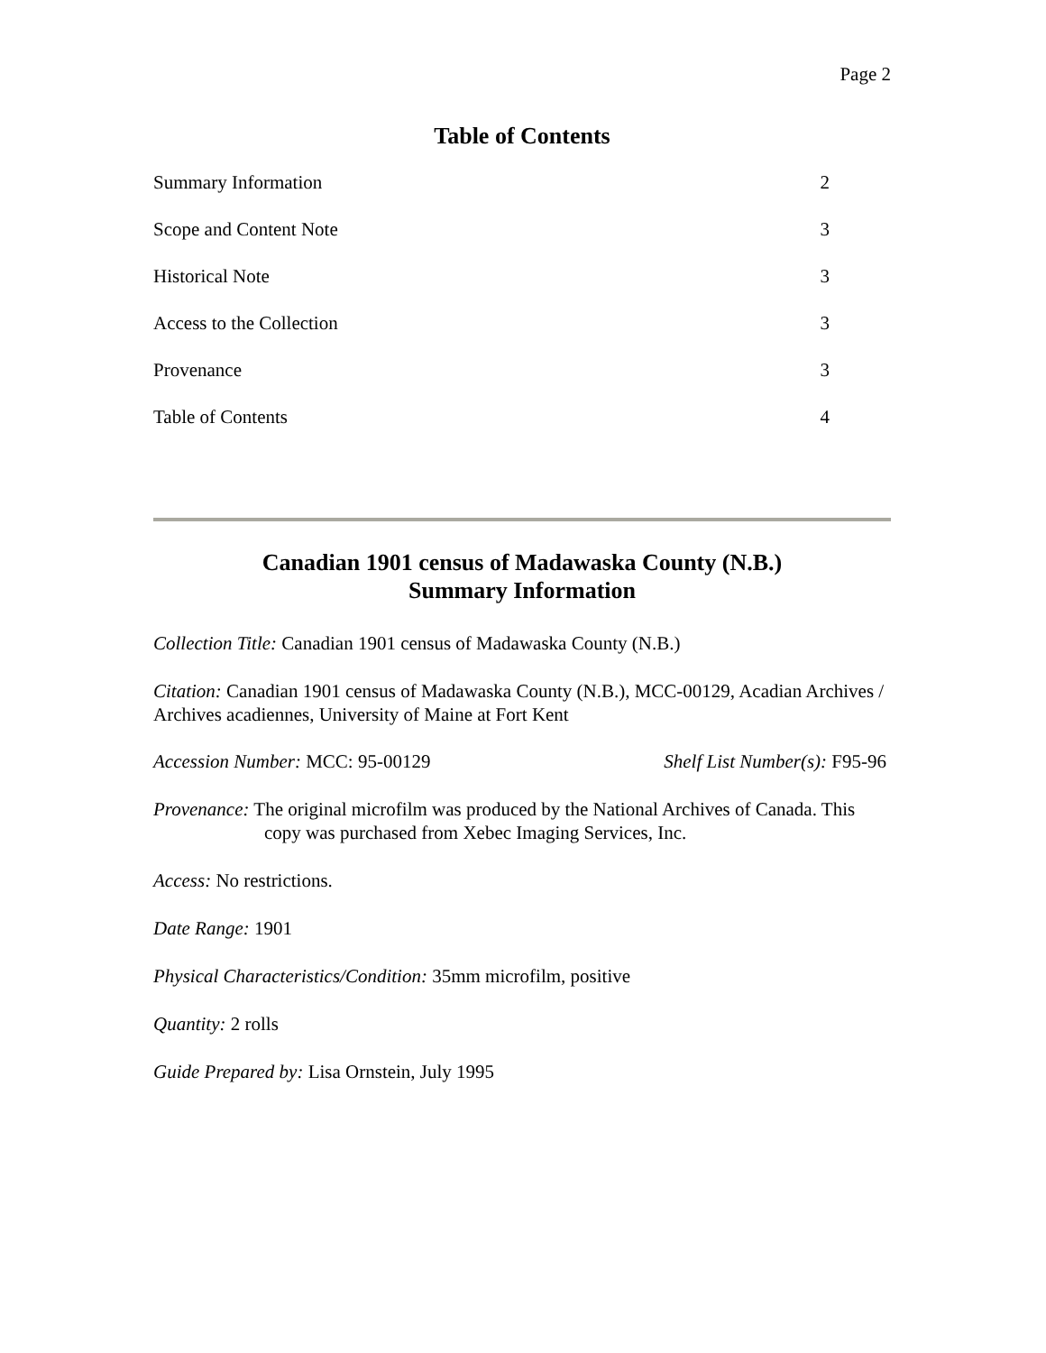Page 2
Table of Contents
| Summary Information | 2 |
| Scope and Content Note | 3 |
| Historical Note | 3 |
| Access to the Collection | 3 |
| Provenance | 3 |
| Table of Contents | 4 |
Canadian 1901 census of Madawaska County (N.B.)
Summary Information
Collection Title: Canadian 1901 census of Madawaska County (N.B.)
Citation: Canadian 1901 census of Madawaska County (N.B.), MCC-00129, Acadian Archives / Archives acadiennes, University of Maine at Fort Kent
Accession Number: MCC: 95-00129 Shelf List Number(s): F95-96
Provenance: The original microfilm was produced by the National Archives of Canada. This copy was purchased from Xebec Imaging Services, Inc.
Access: No restrictions.
Date Range: 1901
Physical Characteristics/Condition: 35mm microfilm, positive
Quantity: 2 rolls
Guide Prepared by: Lisa Ornstein, July 1995